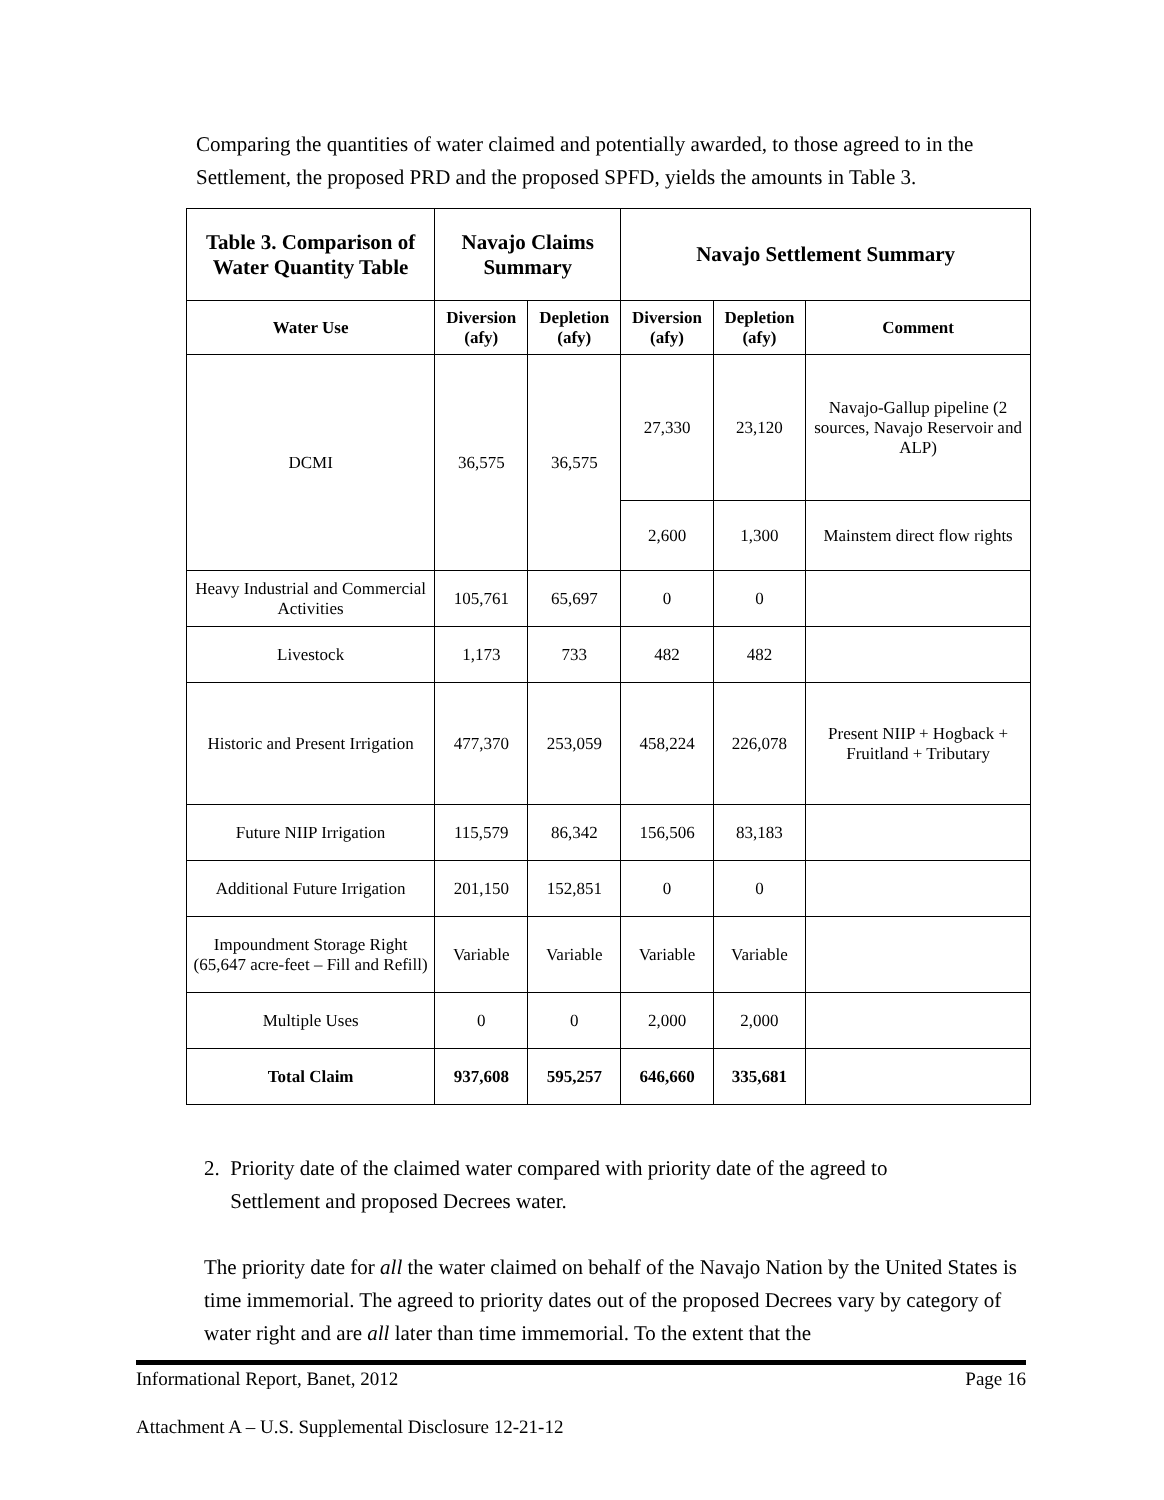Comparing the quantities of water claimed and potentially awarded, to those agreed to in the Settlement, the proposed PRD and the proposed SPFD, yields the amounts in Table 3.
| Table 3. Comparison of Water Quantity Table | Navajo Claims Summary | | Navajo Settlement Summary | | |
| --- | --- | --- | --- | --- | --- |
| Water Use | Diversion (afy) | Depletion (afy) | Diversion (afy) | Depletion (afy) | Comment |
| DCMI | 36,575 | 36,575 | 27,330 | 23,120 | Navajo-Gallup pipeline (2 sources, Navajo Reservoir and ALP) |
| | | | 2,600 | 1,300 | Mainstem direct flow rights |
| Heavy Industrial and Commercial Activities | 105,761 | 65,697 | 0 | 0 | |
| Livestock | 1,173 | 733 | 482 | 482 | |
| Historic and Present Irrigation | 477,370 | 253,059 | 458,224 | 226,078 | Present NIIP + Hogback + Fruitland + Tributary |
| Future NIIP Irrigation | 115,579 | 86,342 | 156,506 | 83,183 | |
| Additional Future Irrigation | 201,150 | 152,851 | 0 | 0 | |
| Impoundment Storage Right (65,647 acre-feet – Fill and Refill) | Variable | Variable | Variable | Variable | |
| Multiple Uses | 0 | 0 | 2,000 | 2,000 | |
| Total Claim | 937,608 | 595,257 | 646,660 | 335,681 | |
2. Priority date of the claimed water compared with priority date of the agreed to
Settlement and proposed Decrees water.
The priority date for all the water claimed on behalf of the Navajo Nation by the United States is time immemorial. The agreed to priority dates out of the proposed Decrees vary by category of water right and are all later than time immemorial. To the extent that the
Informational Report, Banet, 2012 Page 16
Attachment A – U.S. Supplemental Disclosure 12-21-12